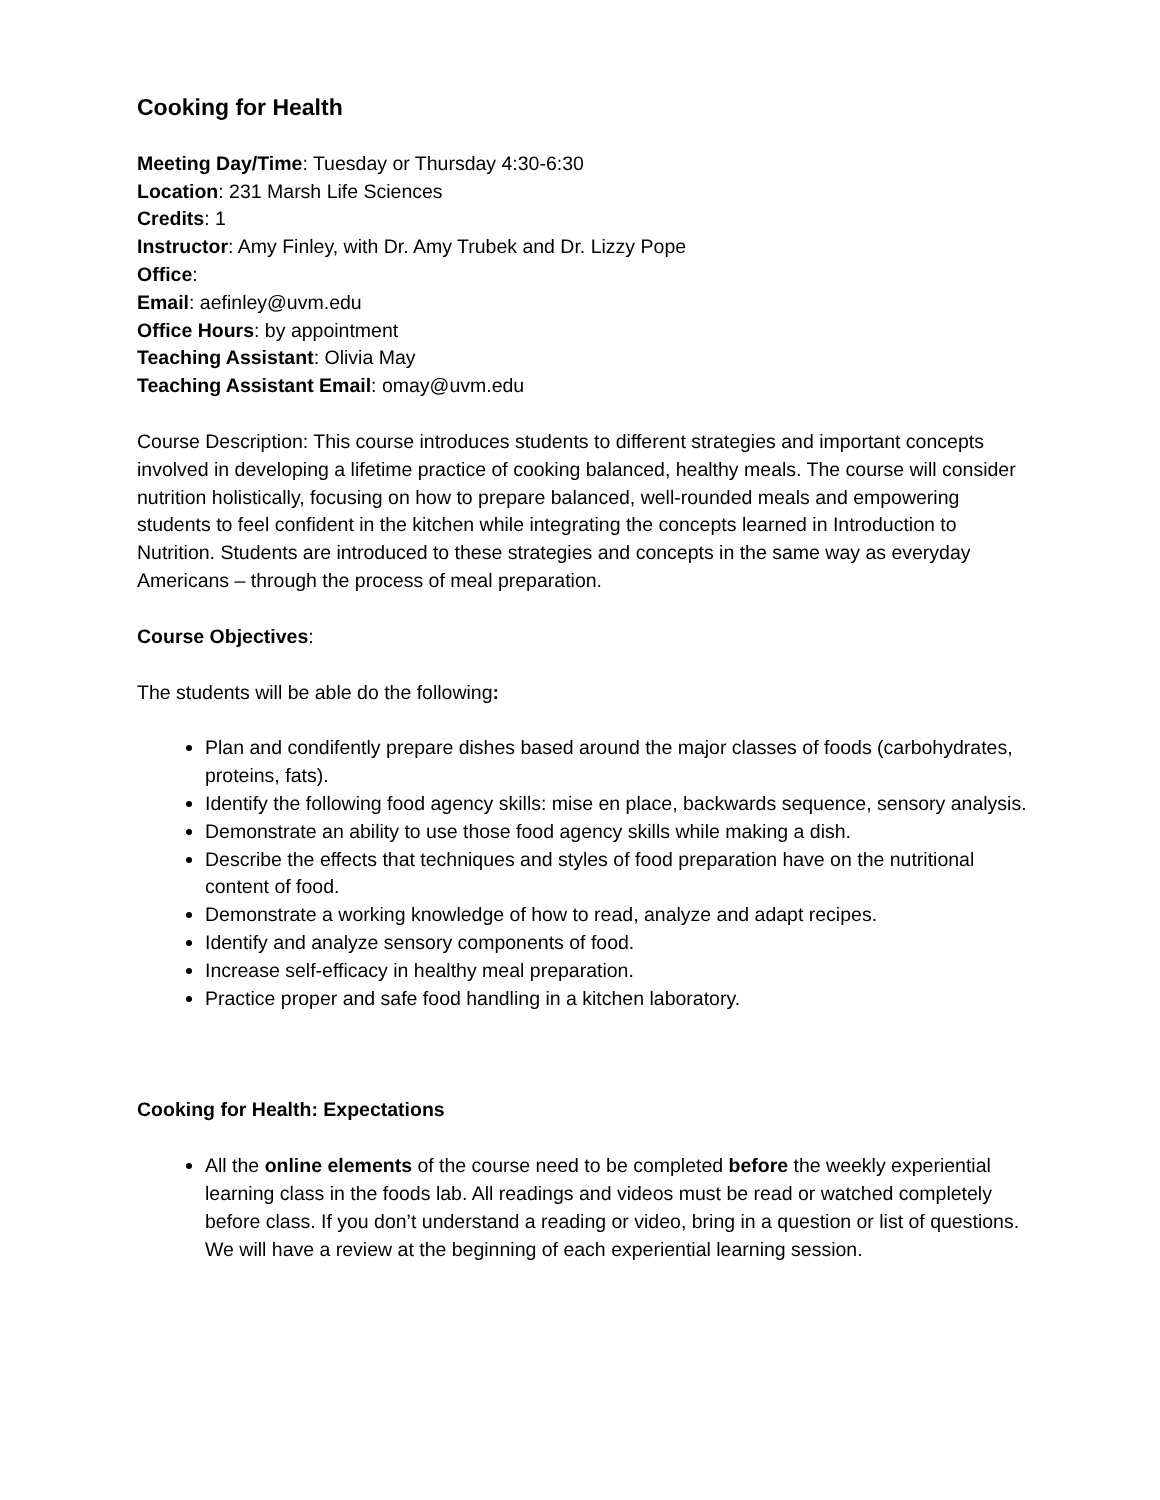Cooking for Health
Meeting Day/Time: Tuesday or Thursday 4:30-6:30
Location: 231 Marsh Life Sciences
Credits: 1
Instructor: Amy Finley, with Dr. Amy Trubek and Dr. Lizzy Pope
Office:
Email: aefinley@uvm.edu
Office Hours: by appointment
Teaching Assistant: Olivia May
Teaching Assistant Email: omay@uvm.edu
Course Description: This course introduces students to different strategies and important concepts involved in developing a lifetime practice of cooking balanced, healthy meals. The course will consider nutrition holistically, focusing on how to prepare balanced, well-rounded meals and empowering students to feel confident in the kitchen while integrating the concepts learned in Introduction to Nutrition. Students are introduced to these strategies and concepts in the same way as everyday Americans – through the process of meal preparation.
Course Objectives:
The students will be able do the following:
Plan and condifently prepare dishes based around the major classes of foods (carbohydrates, proteins, fats).
Identify the following food agency skills: mise en place, backwards sequence, sensory analysis.
Demonstrate an ability to use those food agency skills while making a dish.
Describe the effects that techniques and styles of food preparation have on the nutritional content of food.
Demonstrate a working knowledge of how to read, analyze and adapt recipes.
Identify and analyze sensory components of food.
Increase self-efficacy in healthy meal preparation.
Practice proper and safe food handling in a kitchen laboratory.
Cooking for Health: Expectations
All the online elements of the course need to be completed before the weekly experiential learning class in the foods lab. All readings and videos must be read or watched completely before class. If you don’t understand a reading or video, bring in a question or list of questions. We will have a review at the beginning of each experiential learning session.